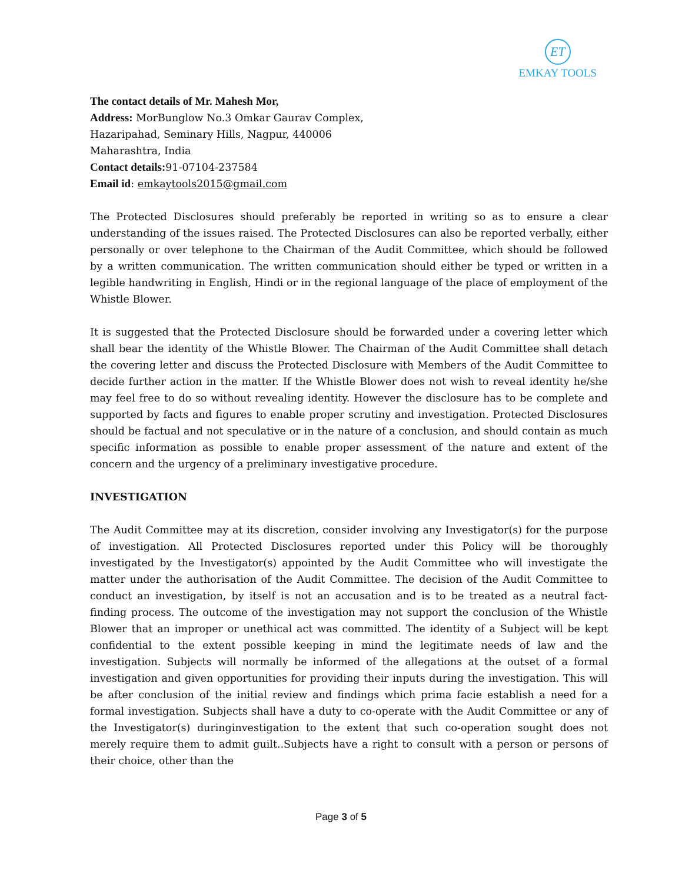ET
EMKAY TOOLS
The contact details of Mr. Mahesh Mor,
Address: MorBunglow No.3 Omkar Gaurav Complex,
Hazaripahad, Seminary Hills, Nagpur, 440006
Maharashtra, India
Contact details: 91-07104-237584
Email id: emkaytools2015@gmail.com
The Protected Disclosures should preferably be reported in writing so as to ensure a clear understanding of the issues raised. The Protected Disclosures can also be reported verbally, either personally or over telephone to the Chairman of the Audit Committee, which should be followed by a written communication. The written communication should either be typed or written in a legible handwriting in English, Hindi or in the regional language of the place of employment of the Whistle Blower.
It is suggested that the Protected Disclosure should be forwarded under a covering letter which shall bear the identity of the Whistle Blower. The Chairman of the Audit Committee shall detach the covering letter and discuss the Protected Disclosure with Members of the Audit Committee to decide further action in the matter. If the Whistle Blower does not wish to reveal identity he/she may feel free to do so without revealing identity. However the disclosure has to be complete and supported by facts and figures to enable proper scrutiny and investigation. Protected Disclosures should be factual and not speculative or in the nature of a conclusion, and should contain as much specific information as possible to enable proper assessment of the nature and extent of the concern and the urgency of a preliminary investigative procedure.
INVESTIGATION
The Audit Committee may at its discretion, consider involving any Investigator(s) for the purpose of investigation. All Protected Disclosures reported under this Policy will be thoroughly investigated by the Investigator(s) appointed by the Audit Committee who will investigate the matter under the authorisation of the Audit Committee. The decision of the Audit Committee to conduct an investigation, by itself is not an accusation and is to be treated as a neutral fact-finding process. The outcome of the investigation may not support the conclusion of the Whistle Blower that an improper or unethical act was committed. The identity of a Subject will be kept confidential to the extent possible keeping in mind the legitimate needs of law and the investigation. Subjects will normally be informed of the allegations at the outset of a formal investigation and given opportunities for providing their inputs during the investigation. This will be after conclusion of the initial review and findings which prima facie establish a need for a formal investigation. Subjects shall have a duty to co-operate with the Audit Committee or any of the Investigator(s) duringinvestigation to the extent that such co-operation sought does not merely require them to admit guilt..Subjects have a right to consult with a person or persons of their choice, other than the
Page 3 of 5